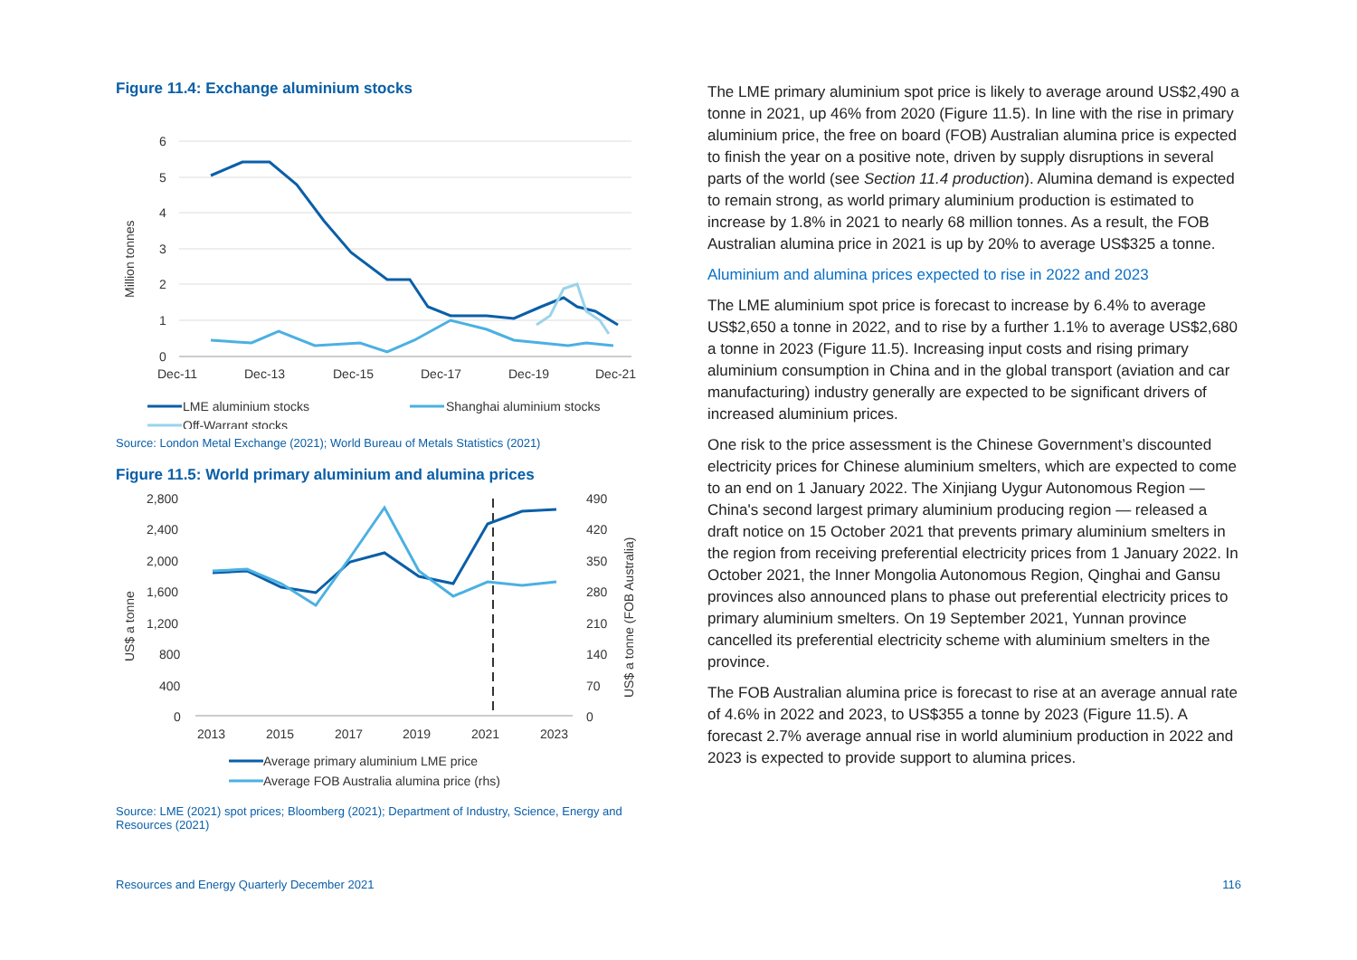Figure 11.4: Exchange aluminium stocks
6
5
4
3
2
1
0
Million tonnes
Dec-11
Dec-13
Dec-15
Dec-17
Dec-19
Dec-21
LME aluminium stocks
Shanghai aluminium stocks
Off-Warrant stocks
Source: London Metal Exchange (2021); World Bureau of Metals Statistics (2021)
Figure 11.5: World primary aluminium and alumina prices
2,800
2,400
2,000
1,600
1,200
800
400
0
490
420
350
280
210
140
70
0
US$ a tonne
US$ a tonne (FOB Australia)
2013
2015
2017
2019
2021
2023
Average primary aluminium LME price
Average FOB Australia alumina price (rhs)
Source: LME (2021) spot prices; Bloomberg (2021); Department of Industry, Science, Energy and Resources (2021)
The LME primary aluminium spot price is likely to average around US$2,490 a tonne in 2021, up 46% from 2020 (Figure 11.5). In line with the rise in primary aluminium price, the free on board (FOB) Australian alumina price is expected to finish the year on a positive note, driven by supply disruptions in several parts of the world (see Section 11.4 production). Alumina demand is expected to remain strong, as world primary aluminium production is estimated to increase by 1.8% in 2021 to nearly 68 million tonnes. As a result, the FOB Australian alumina price in 2021 is up by 20% to average US$325 a tonne.
Aluminium and alumina prices expected to rise in 2022 and 2023
The LME aluminium spot price is forecast to increase by 6.4% to average US$2,650 a tonne in 2022, and to rise by a further 1.1% to average US$2,680 a tonne in 2023 (Figure 11.5). Increasing input costs and rising primary aluminium consumption in China and in the global transport (aviation and car manufacturing) industry generally are expected to be significant drivers of increased aluminium prices.
One risk to the price assessment is the Chinese Government’s discounted electricity prices for Chinese aluminium smelters, which are expected to come to an end on 1 January 2022. The Xinjiang Uygur Autonomous Region — China's second largest primary aluminium producing region — released a draft notice on 15 October 2021 that prevents primary aluminium smelters in the region from receiving preferential electricity prices from 1 January 2022. In October 2021, the Inner Mongolia Autonomous Region, Qinghai and Gansu provinces also announced plans to phase out preferential electricity prices to primary aluminium smelters. On 19 September 2021, Yunnan province cancelled its preferential electricity scheme with aluminium smelters in the province.
The FOB Australian alumina price is forecast to rise at an average annual rate of 4.6% in 2022 and 2023, to US$355 a tonne by 2023 (Figure 11.5). A forecast 2.7% average annual rise in world aluminium production in 2022 and 2023 is expected to provide support to alumina prices.
Resources and Energy Quarterly December 2021 116